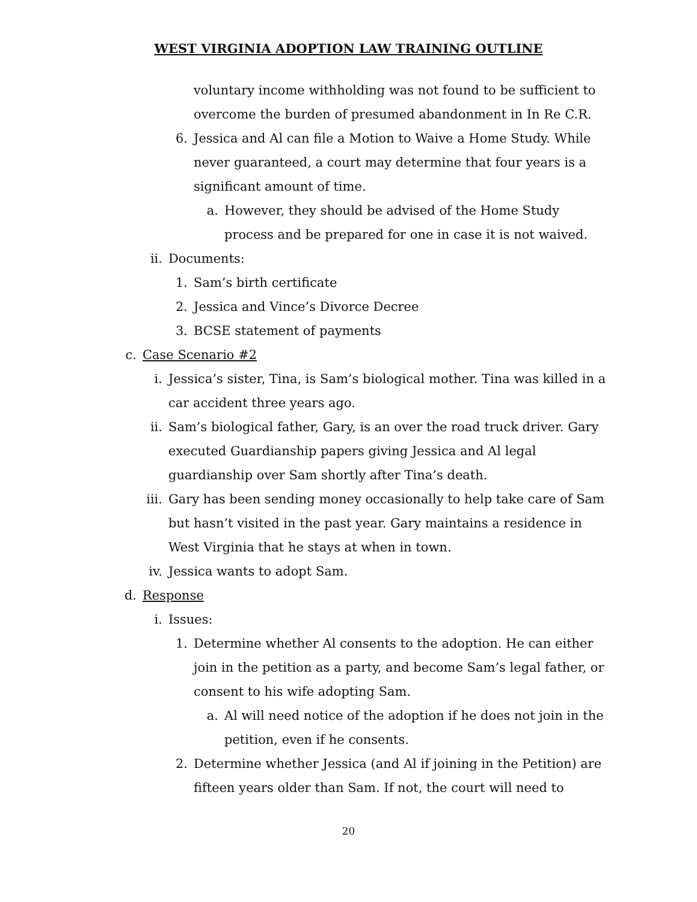WEST VIRGINIA ADOPTION LAW TRAINING OUTLINE
voluntary income withholding was not found to be sufficient to overcome the burden of presumed abandonment in In Re C.R.
6. Jessica and Al can file a Motion to Waive a Home Study. While never guaranteed, a court may determine that four years is a significant amount of time.
a. However, they should be advised of the Home Study process and be prepared for one in case it is not waived.
ii. Documents:
1. Sam’s birth certificate
2. Jessica and Vince’s Divorce Decree
3. BCSE statement of payments
c. Case Scenario #2
i. Jessica’s sister, Tina, is Sam’s biological mother. Tina was killed in a car accident three years ago.
ii. Sam’s biological father, Gary, is an over the road truck driver. Gary executed Guardianship papers giving Jessica and Al legal guardianship over Sam shortly after Tina’s death.
iii. Gary has been sending money occasionally to help take care of Sam but hasn’t visited in the past year. Gary maintains a residence in West Virginia that he stays at when in town.
iv. Jessica wants to adopt Sam.
d. Response
i. Issues:
1. Determine whether Al consents to the adoption. He can either join in the petition as a party, and become Sam’s legal father, or consent to his wife adopting Sam.
a. Al will need notice of the adoption if he does not join in the petition, even if he consents.
2. Determine whether Jessica (and Al if joining in the Petition) are fifteen years older than Sam. If not, the court will need to
20